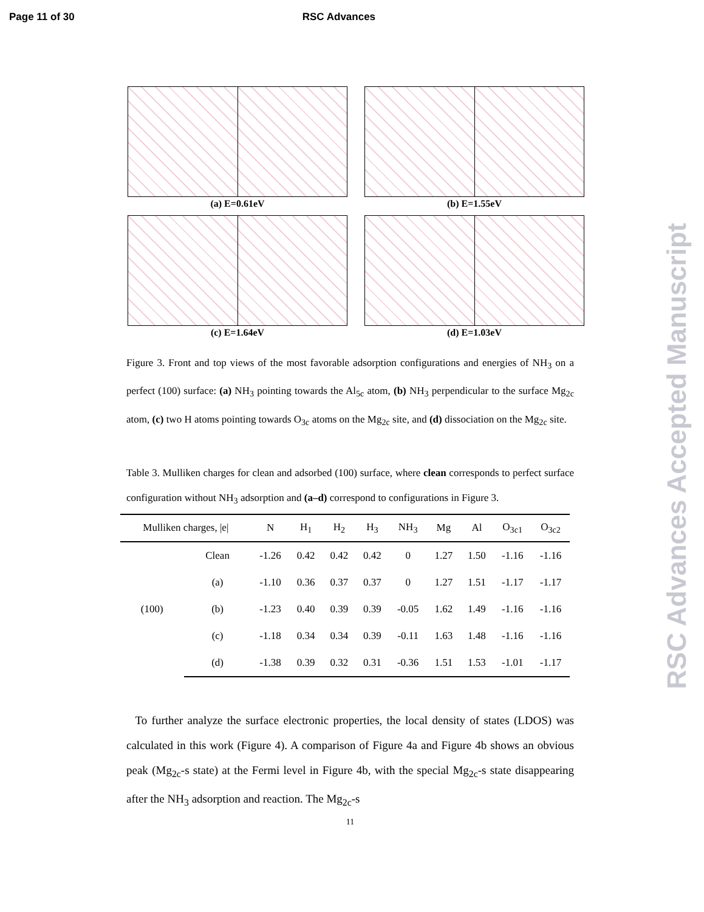Page 11 of 30 RSC Advances
RSC Advances Accepted Manuscript
(a) E=0.61eV
(b) E=1.55eV
(c) E=1.64eV
(d) E=1.03eV
Figure 3. Front and top views of the most favorable adsorption configurations and energies of NH<sub>3</sub> on a perfect (100) surface: (a) NH<sub>3</sub> pointing towards the Al<sub>5c</sub> atom, (b) NH<sub>3</sub> perpendicular to the surface Mg<sub>2c</sub> atom, (c) two H atoms pointing towards O<sub>3c</sub> atoms on the Mg<sub>2c</sub> site, and (d) dissociation on the Mg<sub>2c</sub> site.
Table 3. Mulliken charges for clean and adsorbed (100) surface, where clean corresponds to perfect surface configuration without NH<sub>3</sub> adsorption and (a–d) correspond to configurations in Figure 3.
| Mulliken charges, /e/ | | N | H<sub>1</sub> | H<sub>2</sub> | H<sub>3</sub> | NH<sub>3</sub> | Mg | Al | O<sub>3c1</sub> | O<sub>3c2</sub> |
| --- | --- | --- | --- | --- | --- | --- | --- | --- | --- | --- |
| (100) | Clean | -1.26 | 0.42 | 0.42 | 0.42 | 0 | 1.27 | 1.50 | -1.16 | -1.16 |
| | (a) | -1.10 | 0.36 | 0.37 | 0.37 | 0 | 1.27 | 1.51 | -1.17 | -1.17 |
| | (b) | -1.23 | 0.40 | 0.39 | 0.39 | -0.05 | 1.62 | 1.49 | -1.16 | -1.16 |
| | (c) | -1.18 | 0.34 | 0.34 | 0.39 | -0.11 | 1.63 | 1.48 | -1.16 | -1.16 |
| | (d) | -1.38 | 0.39 | 0.32 | 0.31 | -0.36 | 1.51 | 1.53 | -1.01 | -1.17 |
To further analyze the surface electronic properties, the local density of states (LDOS) was calculated in this work (Figure 4). A comparison of Figure 4a and Figure 4b shows an obvious peak (Mg<sub>2c</sub>-s state) at the Fermi level in Figure 4b, with the special Mg<sub>2c</sub>-s state disappearing after the NH<sub>3</sub> adsorption and reaction. The Mg<sub>2c</sub>-s
11